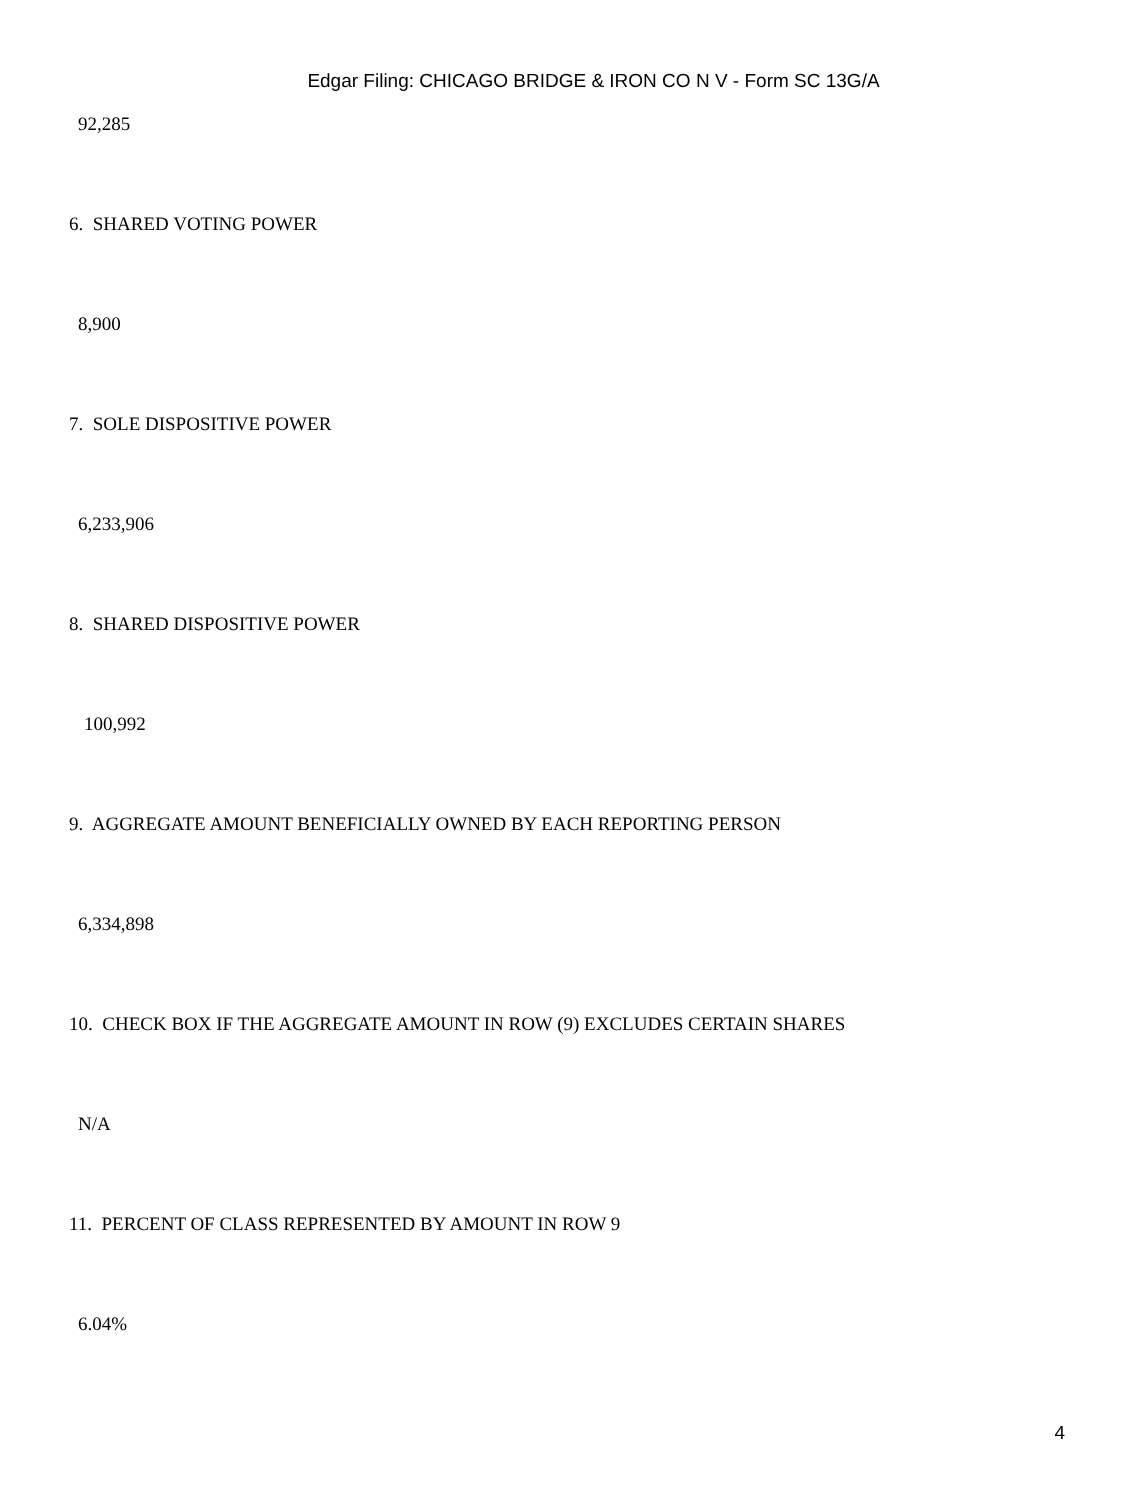Edgar Filing: CHICAGO BRIDGE & IRON CO N V - Form SC 13G/A
92,285
6. SHARED VOTING POWER
8,900
7. SOLE DISPOSITIVE POWER
6,233,906
8. SHARED DISPOSITIVE POWER
100,992
9. AGGREGATE AMOUNT BENEFICIALLY OWNED BY EACH REPORTING PERSON
6,334,898
10. CHECK BOX IF THE AGGREGATE AMOUNT IN ROW (9) EXCLUDES CERTAIN SHARES
N/A
11. PERCENT OF CLASS REPRESENTED BY AMOUNT IN ROW 9
6.04%
4